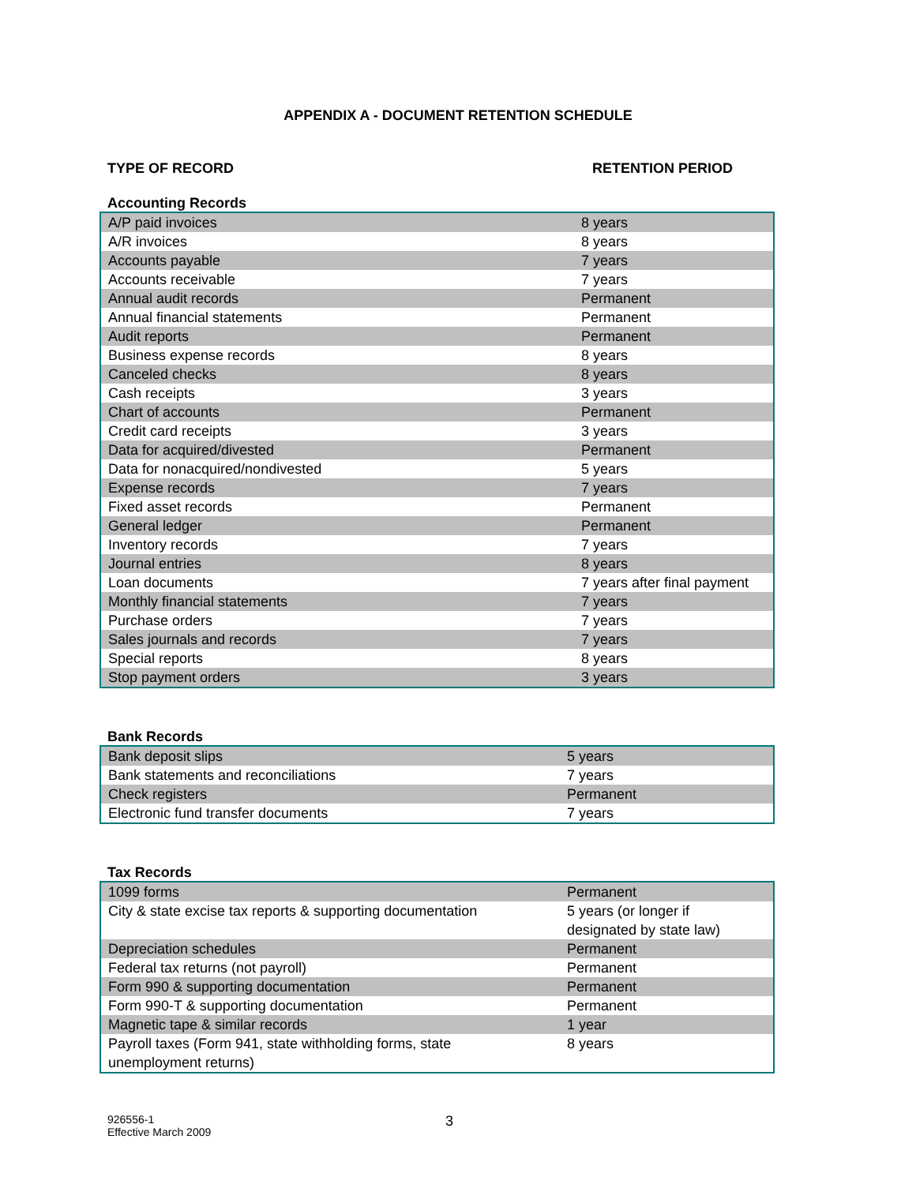APPENDIX A - DOCUMENT RETENTION SCHEDULE
TYPE OF RECORD RETENTION PERIOD
Accounting Records
| A/P paid invoices | 8 years |
| A/R invoices | 8 years |
| Accounts payable | 7 years |
| Accounts receivable | 7 years |
| Annual audit records | Permanent |
| Annual financial statements | Permanent |
| Audit reports | Permanent |
| Business expense records | 8 years |
| Canceled checks | 8 years |
| Cash receipts | 3 years |
| Chart of accounts | Permanent |
| Credit card receipts | 3 years |
| Data for acquired/divested | Permanent |
| Data for nonacquired/nondivested | 5 years |
| Expense records | 7 years |
| Fixed asset records | Permanent |
| General ledger | Permanent |
| Inventory records | 7 years |
| Journal entries | 8 years |
| Loan documents | 7 years after final payment |
| Monthly financial statements | 7 years |
| Purchase orders | 7 years |
| Sales journals and records | 7 years |
| Special reports | 8 years |
| Stop payment orders | 3 years |
Bank Records
| Bank deposit slips | 5 years |
| Bank statements and reconciliations | 7 years |
| Check registers | Permanent |
| Electronic fund transfer documents | 7 years |
Tax Records
| 1099 forms | Permanent |
| City & state excise tax reports & supporting documentation | 5 years (or longer if designated by state law) |
| Depreciation schedules | Permanent |
| Federal tax returns (not payroll) | Permanent |
| Form 990 & supporting documentation | Permanent |
| Form 990-T & supporting documentation | Permanent |
| Magnetic tape & similar records | 1 year |
| Payroll taxes (Form 941, state withholding forms, state unemployment returns) | 8 years |
926556-1
Effective March 2009
3